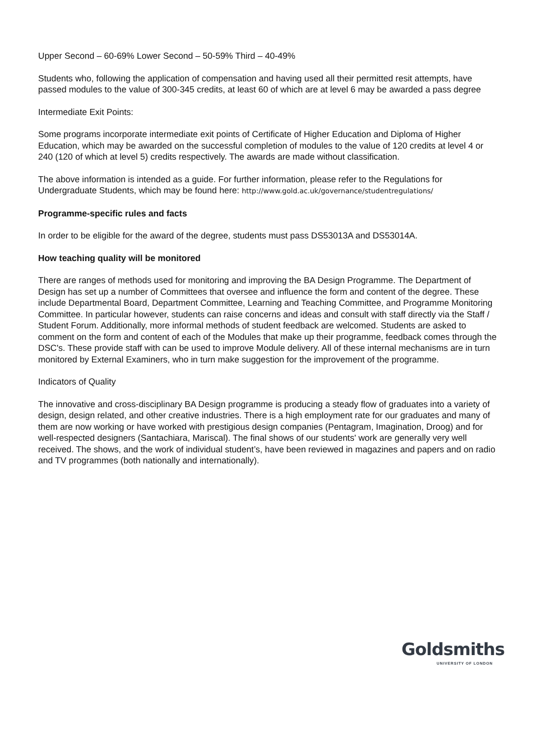Upper Second – 60-69% Lower Second – 50-59% Third – 40-49%
Students who, following the application of compensation and having used all their permitted resit attempts, have passed modules to the value of 300-345 credits, at least 60 of which are at level 6 may be awarded a pass degree
Intermediate Exit Points:
Some programs incorporate intermediate exit points of Certificate of Higher Education and Diploma of Higher Education, which may be awarded on the successful completion of modules to the value of 120 credits at level 4 or 240 (120 of which at level 5) credits respectively. The awards are made without classification.
The above information is intended as a guide. For further information, please refer to the Regulations for Undergraduate Students, which may be found here: http://www.gold.ac.uk/governance/studentregulations/
Programme-specific rules and facts
In order to be eligible for the award of the degree, students must pass DS53013A and DS53014A.
How teaching quality will be monitored
There are ranges of methods used for monitoring and improving the BA Design Programme. The Department of Design has set up a number of Committees that oversee and influence the form and content of the degree. These include Departmental Board, Department Committee, Learning and Teaching Committee, and Programme Monitoring Committee. In particular however, students can raise concerns and ideas and consult with staff directly via the Staff / Student Forum. Additionally, more informal methods of student feedback are welcomed. Students are asked to comment on the form and content of each of the Modules that make up their programme, feedback comes through the DSC's. These provide staff with can be used to improve Module delivery. All of these internal mechanisms are in turn monitored by External Examiners, who in turn make suggestion for the improvement of the programme.
Indicators of Quality
The innovative and cross-disciplinary BA Design programme is producing a steady flow of graduates into a variety of design, design related, and other creative industries. There is a high employment rate for our graduates and many of them are now working or have worked with prestigious design companies (Pentagram, Imagination, Droog) and for well-respected designers (Santachiara, Mariscal). The final shows of our students' work are generally very well received. The shows, and the work of individual student’s, have been reviewed in magazines and papers and on radio and TV programmes (both nationally and internationally).
Goldsmiths
UNIVERSITY OF LONDON